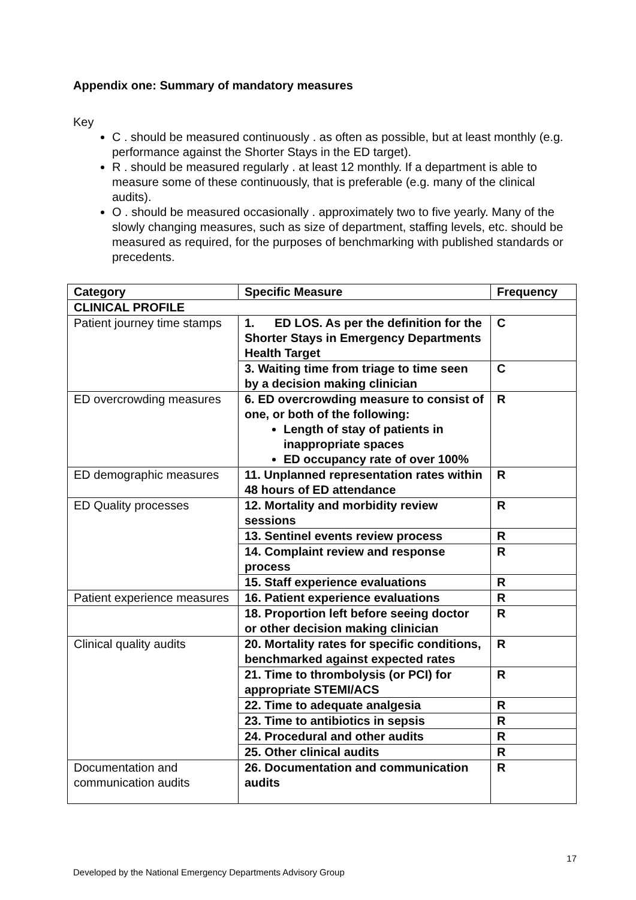Appendix one: Summary of mandatory measures
Key
C . should be measured continuously . as often as possible, but at least monthly (e.g. performance against the Shorter Stays in the ED target).
R . should be measured regularly . at least 12 monthly. If a department is able to measure some of these continuously, that is preferable (e.g. many of the clinical audits).
O . should be measured occasionally . approximately two to five yearly. Many of the slowly changing measures, such as size of department, staffing levels, etc. should be measured as required, for the purposes of benchmarking with published standards or precedents.
| Category | Specific Measure | Frequency |
| --- | --- | --- |
| CLINICAL PROFILE | | |
| Patient journey time stamps | 1. ED LOS. As per the definition for the Shorter Stays in Emergency Departments Health Target | C |
| | 3. Waiting time from triage to time seen by a decision making clinician | C |
| ED overcrowding measures | 6. ED overcrowding measure to consist of one, or both of the following: Length of stay of patients in inappropriate spaces ED occupancy rate of over 100% | R |
| ED demographic measures | 11. Unplanned representation rates within 48 hours of ED attendance | R |
| ED Quality processes | 12. Mortality and morbidity review sessions | R |
| | 13. Sentinel events review process | R |
| | 14. Complaint review and response process | R |
| | 15. Staff experience evaluations | R |
| Patient experience measures | 16. Patient experience evaluations | R |
| | 18. Proportion left before seeing doctor or other decision making clinician | R |
| Clinical quality audits | 20. Mortality rates for specific conditions, benchmarked against expected rates | R |
| | 21. Time to thrombolysis (or PCI) for appropriate STEMI/ACS | R |
| | 22. Time to adequate analgesia | R |
| | 23. Time to antibiotics in sepsis | R |
| | 24. Procedural and other audits | R |
| | 25. Other clinical audits | R |
| Documentation and communication audits | 26. Documentation and communication audits | R |
17
Developed by the National Emergency Departments Advisory Group